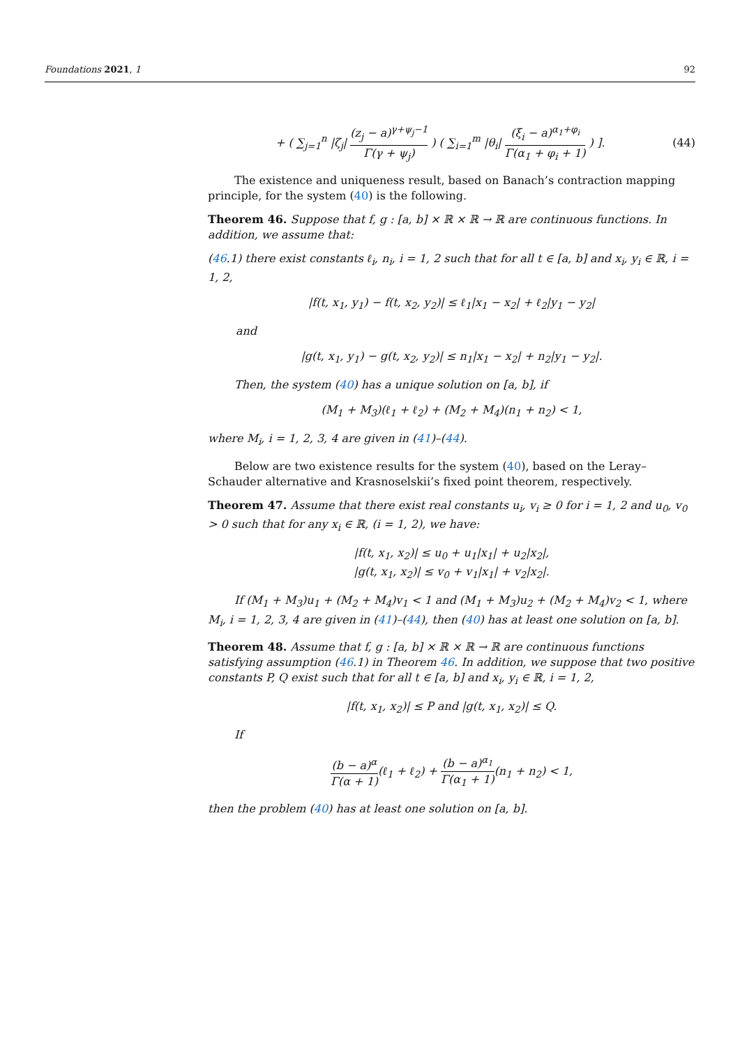Foundations 2021, 1 92
+ ( ∑<sub>j=1</sub><sup>n</sup> |ζ<sub>j</sub>| (z<sub>j</sub> − a)<sup>γ+ψ<sub>j</sub>−1</sup> Γ(γ + ψ<sub>j</sub>) ) ( ∑<sub>i=1</sub><sup>m</sup> |θ<sub>i</sub>| (ξ<sub>i</sub> − a)<sup>α<sub>1</sub>+φ<sub>i</sub></sup> Γ(α<sub>1</sub> + φ<sub>i</sub> + 1) ) ].
(44)
The existence and uniqueness result, based on Banach’s contraction mapping principle, for the system (40) is the following.
Theorem 46. Suppose that f, g : [a, b] × ℝ × ℝ → ℝ are continuous functions. In addition, we assume that:
(46.1) there exist constants ℓ<sub>i</sub>, n<sub>i</sub>, i = 1, 2 such that for all t ∈ [a, b] and x<sub>i</sub>, y<sub>i</sub> ∈ ℝ, i = 1, 2,
|f(t, x<sub>1</sub>, y<sub>1</sub>) − f(t, x<sub>2</sub>, y<sub>2</sub>)| ≤ ℓ<sub>1</sub>|x<sub>1</sub> − x<sub>2</sub>| + ℓ<sub>2</sub>|y<sub>1</sub> − y<sub>2</sub>|
and
|g(t, x<sub>1</sub>, y<sub>1</sub>) − g(t, x<sub>2</sub>, y<sub>2</sub>)| ≤ n<sub>1</sub>|x<sub>1</sub> − x<sub>2</sub>| + n<sub>2</sub>|y<sub>1</sub> − y<sub>2</sub>|.
Then, the system (40) has a unique solution on [a, b], if
(M<sub>1</sub> + M<sub>3</sub>)(ℓ<sub>1</sub> + ℓ<sub>2</sub>) + (M<sub>2</sub> + M<sub>4</sub>)(n<sub>1</sub> + n<sub>2</sub>) < 1,
where M<sub>i</sub>, i = 1, 2, 3, 4 are given in (41)–(44).
Below are two existence results for the system (40), based on the Leray–Schauder alternative and Krasnoselskii’s fixed point theorem, respectively.
Theorem 47. Assume that there exist real constants u<sub>i</sub>, v<sub>i</sub> ≥ 0 for i = 1, 2 and u<sub>0</sub>, v<sub>0</sub> > 0 such that for any x<sub>i</sub> ∈ ℝ, (i = 1, 2), we have:
|f(t, x<sub>1</sub>, x<sub>2</sub>)| ≤ u<sub>0</sub> + u<sub>1</sub>|x<sub>1</sub>| + u<sub>2</sub>|x<sub>2</sub>|,
|g(t, x<sub>1</sub>, x<sub>2</sub>)| ≤ v<sub>0</sub> + v<sub>1</sub>|x<sub>1</sub>| + v<sub>2</sub>|x<sub>2</sub>|.
If (M<sub>1</sub> + M<sub>3</sub>)u<sub>1</sub> + (M<sub>2</sub> + M<sub>4</sub>)v<sub>1</sub> < 1 and (M<sub>1</sub> + M<sub>3</sub>)u<sub>2</sub> + (M<sub>2</sub> + M<sub>4</sub>)v<sub>2</sub> < 1, where M<sub>i</sub>, i = 1, 2, 3, 4 are given in (41)–(44), then (40) has at least one solution on [a, b].
Theorem 48. Assume that f, g : [a, b] × ℝ × ℝ → ℝ are continuous functions satisfying assumption (46.1) in Theorem 46. In addition, we suppose that two positive constants P, Q exist such that for all t ∈ [a, b] and x<sub>i</sub>, y<sub>i</sub> ∈ ℝ, i = 1, 2,
|f(t, x<sub>1</sub>, x<sub>2</sub>)| ≤ P and |g(t, x<sub>1</sub>, x<sub>2</sub>)| ≤ Q.
If
(b − a)<sup>α</sup> Γ(α + 1)(ℓ<sub>1</sub> + ℓ<sub>2</sub>) + (b − a)<sup>α<sub>1</sub></sup> Γ(α<sub>1</sub> + 1)(n<sub>1</sub> + n<sub>2</sub>) < 1,
then the problem (40) has at least one solution on [a, b].